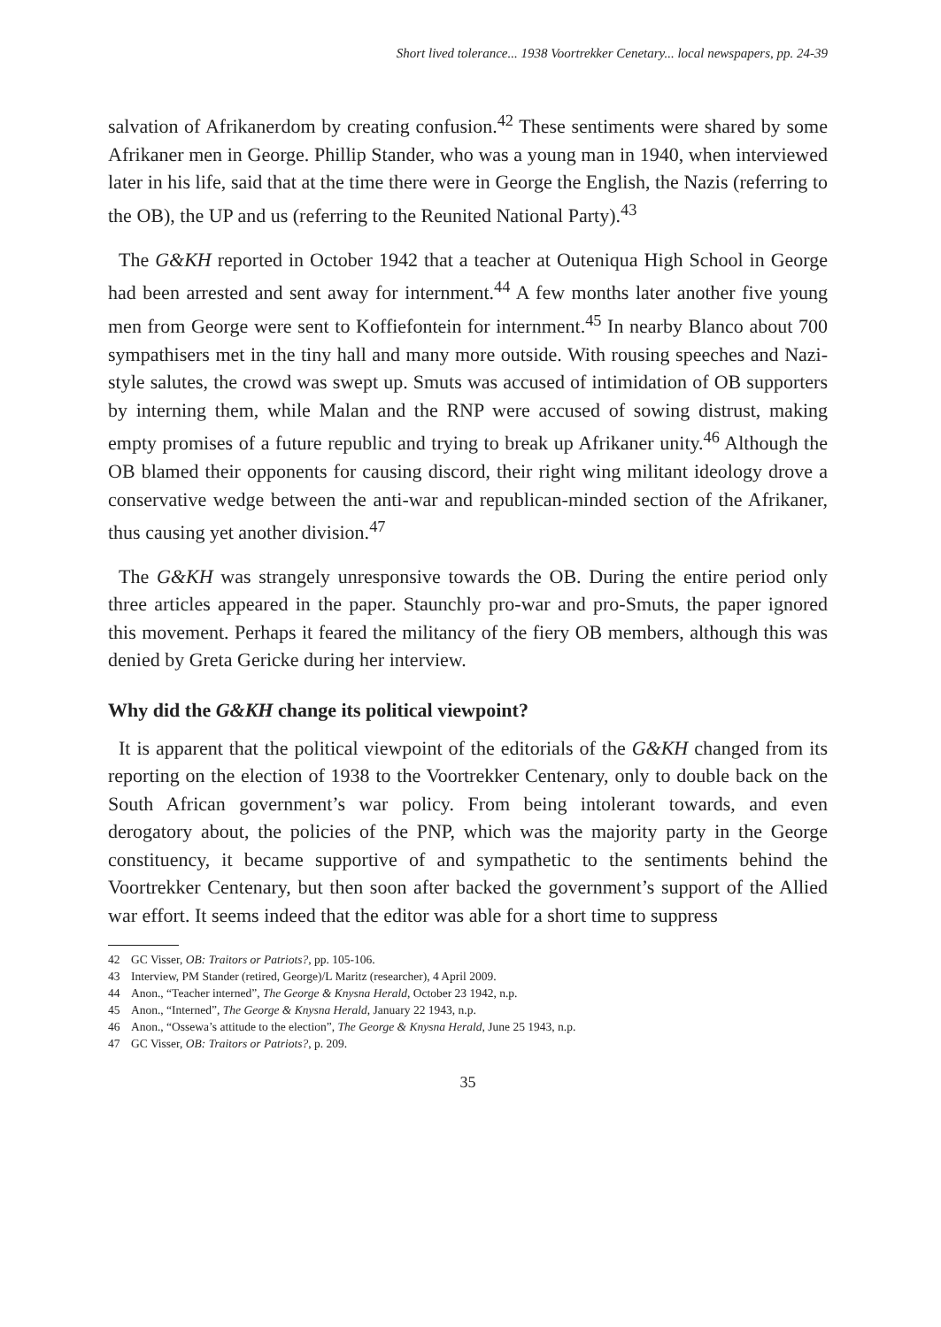Short lived tolerance... 1938 Voortrekker Cenetary... local newspapers, pp. 24-39
salvation of Afrikanerdom by creating confusion.<sup>42</sup> These sentiments were shared by some Afrikaner men in George. Phillip Stander, who was a young man in 1940, when interviewed later in his life, said that at the time there were in George the English, the Nazis (referring to the OB), the UP and us (referring to the Reunited National Party).<sup>43</sup>
The G&KH reported in October 1942 that a teacher at Outeniqua High School in George had been arrested and sent away for internment.<sup>44</sup> A few months later another five young men from George were sent to Koffiefontein for internment.<sup>45</sup> In nearby Blanco about 700 sympathisers met in the tiny hall and many more outside. With rousing speeches and Nazi-style salutes, the crowd was swept up. Smuts was accused of intimidation of OB supporters by interning them, while Malan and the RNP were accused of sowing distrust, making empty promises of a future republic and trying to break up Afrikaner unity.<sup>46</sup> Although the OB blamed their opponents for causing discord, their right wing militant ideology drove a conservative wedge between the anti-war and republican-minded section of the Afrikaner, thus causing yet another division.<sup>47</sup>
The G&KH was strangely unresponsive towards the OB. During the entire period only three articles appeared in the paper. Staunchly pro-war and pro-Smuts, the paper ignored this movement. Perhaps it feared the militancy of the fiery OB members, although this was denied by Greta Gericke during her interview.
Why did the G&KH change its political viewpoint?
It is apparent that the political viewpoint of the editorials of the G&KH changed from its reporting on the election of 1938 to the Voortrekker Centenary, only to double back on the South African government’s war policy. From being intolerant towards, and even derogatory about, the policies of the PNP, which was the majority party in the George constituency, it became supportive of and sympathetic to the sentiments behind the Voortrekker Centenary, but then soon after backed the government’s support of the Allied war effort. It seems indeed that the editor was able for a short time to suppress
42 GC Visser, OB: Traitors or Patriots?, pp. 105-106.
43 Interview, PM Stander (retired, George)/L Maritz (researcher), 4 April 2009.
44 Anon., “Teacher interned”, The George & Knysna Herald, October 23 1942, n.p.
45 Anon., “Interned”, The George & Knysna Herald, January 22 1943, n.p.
46 Anon., “Ossewa’s attitude to the election”, The George & Knysna Herald, June 25 1943, n.p.
47 GC Visser, OB: Traitors or Patriots?, p. 209.
35